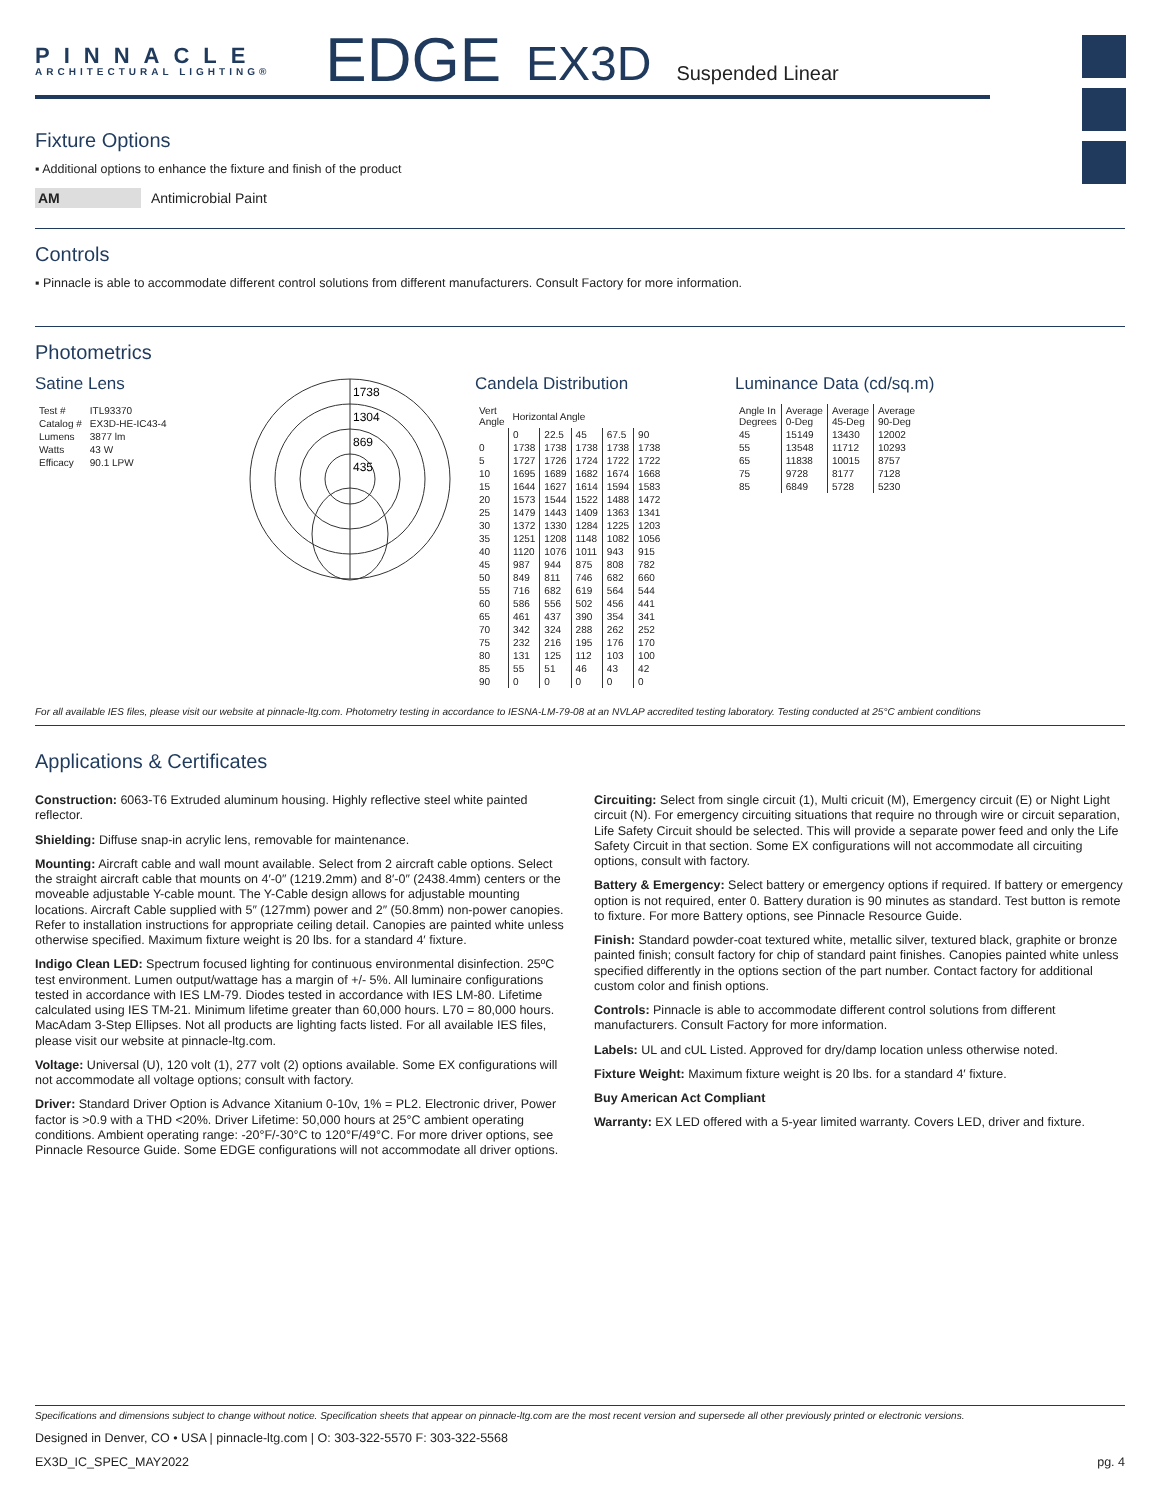PINNACLE
ARCHITECTURAL LIGHTING®
EDGE
EX3D
Suspended Linear
Fixture Options
▪ Additional options to enhance the fixture and finish of the product
AM Antimicrobial Paint
Controls
▪ Pinnacle is able to accommodate different control solutions from different manufacturers. Consult Factory for more information.
Photometrics
Satine Lens
| Test # | ITL93370 |
| --- | --- |
| Catalog # | EX3D-HE-IC43-4 |
| Lumens | 3877 lm |
| Watts | 43 W |
| Efficacy | 90.1 LPW |
1738
1304
869
435
Candela Distribution
| Vert Angle | Horizontal Angle | | | | |
| --- | --- | --- | --- | --- | --- |
| | 0 | 22.5 | 45 | 67.5 | 90 |
| 0 | 1738 | 1738 | 1738 | 1738 | 1738 |
| 5 | 1727 | 1726 | 1724 | 1722 | 1722 |
| 10 | 1695 | 1689 | 1682 | 1674 | 1668 |
| 15 | 1644 | 1627 | 1614 | 1594 | 1583 |
| 20 | 1573 | 1544 | 1522 | 1488 | 1472 |
| 25 | 1479 | 1443 | 1409 | 1363 | 1341 |
| 30 | 1372 | 1330 | 1284 | 1225 | 1203 |
| 35 | 1251 | 1208 | 1148 | 1082 | 1056 |
| 40 | 1120 | 1076 | 1011 | 943 | 915 |
| 45 | 987 | 944 | 875 | 808 | 782 |
| 50 | 849 | 811 | 746 | 682 | 660 |
| 55 | 716 | 682 | 619 | 564 | 544 |
| 60 | 586 | 556 | 502 | 456 | 441 |
| 65 | 461 | 437 | 390 | 354 | 341 |
| 70 | 342 | 324 | 288 | 262 | 252 |
| 75 | 232 | 216 | 195 | 176 | 170 |
| 80 | 131 | 125 | 112 | 103 | 100 |
| 85 | 55 | 51 | 46 | 43 | 42 |
| 90 | 0 | 0 | 0 | 0 | 0 |
Luminance Data (cd/sq.m)
| Angle In Degrees | Average 0-Deg | Average 45-Deg | Average 90-Deg |
| 45 | 15149 | 13430 | 12002 |
| 55 | 13548 | 11712 | 10293 |
| 65 | 11838 | 10015 | 8757 |
| 75 | 9728 | 8177 | 7128 |
| 85 | 6849 | 5728 | 5230 |
For all available IES files, please visit our website at pinnacle-ltg.com. Photometry testing in accordance to IESNA-LM-79-08 at an NVLAP accredited testing laboratory. Testing conducted at 25°C ambient conditions
Applications & Certificates
Construction: 6063-T6 Extruded aluminum housing. Highly reflective steel white painted reflector.
Shielding: Diffuse snap-in acrylic lens, removable for maintenance.
Mounting: Aircraft cable and wall mount available. Select from 2 aircraft cable options. Select the straight aircraft cable that mounts on 4′-0″ (1219.2mm) and 8′-0″ (2438.4mm) centers or the moveable adjustable Y-cable mount. The Y-Cable design allows for adjustable mounting locations. Aircraft Cable supplied with 5″ (127mm) power and 2″ (50.8mm) non-power canopies. Refer to installation instructions for appropriate ceiling detail. Canopies are painted white unless otherwise specified. Maximum fixture weight is 20 lbs. for a standard 4′ fixture.
Indigo Clean LED: Spectrum focused lighting for continuous environmental disinfection. 25ºC test environment. Lumen output/wattage has a margin of +/- 5%. All luminaire configurations tested in accordance with IES LM-79. Diodes tested in accordance with IES LM-80. Lifetime calculated using IES TM-21. Minimum lifetime greater than 60,000 hours. L70 = 80,000 hours. MacAdam 3-Step Ellipses. Not all products are lighting facts listed. For all available IES files, please visit our website at pinnacle-ltg.com.
Voltage: Universal (U), 120 volt (1), 277 volt (2) options available. Some EX configurations will not accommodate all voltage options; consult with factory.
Driver: Standard Driver Option is Advance Xitanium 0-10v, 1% = PL2. Electronic driver, Power factor is >0.9 with a THD <20%. Driver Lifetime: 50,000 hours at 25°C ambient operating conditions. Ambient operating range: -20°F/-30°C to 120°F/49°C. For more driver options, see Pinnacle Resource Guide. Some EDGE configurations will not accommodate all driver options.
Circuiting: Select from single circuit (1), Multi cricuit (M), Emergency circuit (E) or Night Light circuit (N). For emergency circuiting situations that require no through wire or circuit separation, Life Safety Circuit should be selected. This will provide a separate power feed and only the Life Safety Circuit in that section. Some EX configurations will not accommodate all circuiting options, consult with factory.
Battery & Emergency: Select battery or emergency options if required. If battery or emergency option is not required, enter 0. Battery duration is 90 minutes as standard. Test button is remote to fixture. For more Battery options, see Pinnacle Resource Guide.
Finish: Standard powder-coat textured white, metallic silver, textured black, graphite or bronze painted finish; consult factory for chip of standard paint finishes. Canopies painted white unless specified differently in the options section of the part number. Contact factory for additional custom color and finish options.
Controls: Pinnacle is able to accommodate different control solutions from different manufacturers. Consult Factory for more information.
Labels: UL and cUL Listed. Approved for dry/damp location unless otherwise noted.
Fixture Weight: Maximum fixture weight is 20 lbs. for a standard 4′ fixture.
Buy American Act Compliant
Warranty: EX LED offered with a 5-year limited warranty. Covers LED, driver and fixture.
Specifications and dimensions subject to change without notice. Specification sheets that appear on pinnacle-ltg.com are the most recent version and supersede all other previously printed or electronic versions.
Designed in Denver, CO • USA | pinnacle-ltg.com | O: 303-322-5570 F: 303-322-5568
EX3D_IC_SPEC_MAY2022 pg. 4